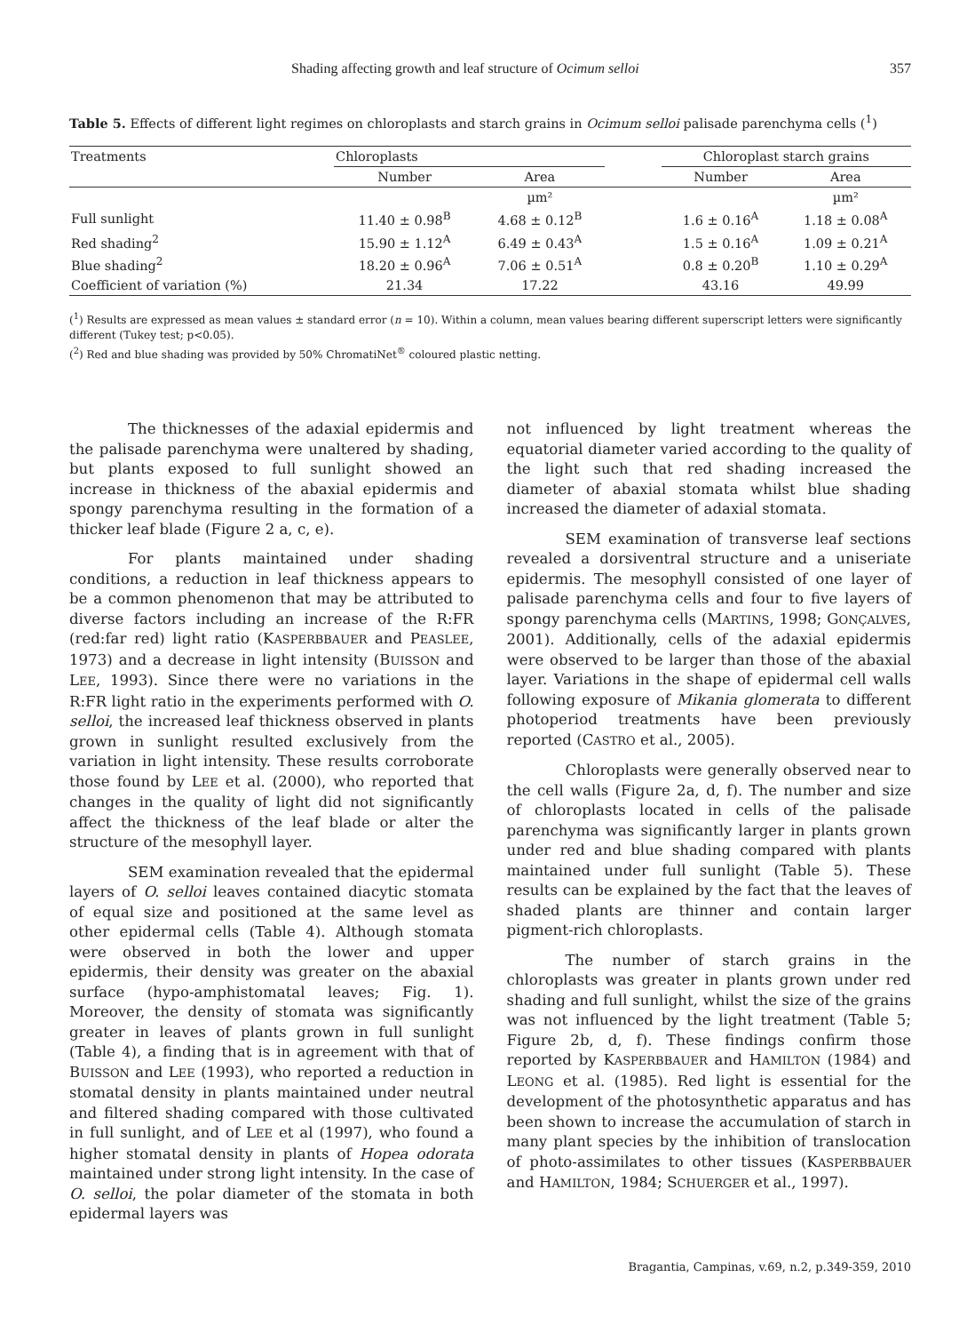Shading affecting growth and leaf structure of Ocimum selloi 357
Table 5. Effects of different light regimes on chloroplasts and starch grains in Ocimum selloi palisade parenchyma cells (<sup>1</sup>)
| Treatments | Chloroplasts | | | Chloroplast starch grains | |
| --- | --- | --- | --- | --- | --- |
| | Number | Area | | Number | Area |
| | | µm² | | | µm² |
| Full sunlight | 11.40 ± 0.98<sup>B</sup> | 4.68 ± 0.12<sup>B</sup> | | 1.6 ± 0.16<sup>A</sup> | 1.18 ± 0.08<sup>A</sup> |
| Red shading<sup>2</sup> | 15.90 ± 1.12<sup>A</sup> | 6.49 ± 0.43<sup>A</sup> | | 1.5 ± 0.16<sup>A</sup> | 1.09 ± 0.21<sup>A</sup> |
| Blue shading<sup>2</sup> | 18.20 ± 0.96<sup>A</sup> | 7.06 ± 0.51<sup>A</sup> | | 0.8 ± 0.20<sup>B</sup> | 1.10 ± 0.29<sup>A</sup> |
| Coefficient of variation (%) | 21.34 | 17.22 | | 43.16 | 49.99 |
(<sup>1</sup>) Results are expressed as mean values ± standard error (n = 10). Within a column, mean values bearing different superscript letters were significantly different (Tukey test; p<0.05).
(<sup>2</sup>) Red and blue shading was provided by 50% ChromatiNet<sup>®</sup> coloured plastic netting.
The thicknesses of the adaxial epidermis and the palisade parenchyma were unaltered by shading, but plants exposed to full sunlight showed an increase in thickness of the abaxial epidermis and spongy parenchyma resulting in the formation of a thicker leaf blade (Figure 2 a, c, e).
For plants maintained under shading conditions, a reduction in leaf thickness appears to be a common phenomenon that may be attributed to diverse factors including an increase of the R:FR (red:far red) light ratio (KASPERBBAUER and PEASLEE, 1973) and a decrease in light intensity (BUISSON and LEE, 1993). Since there were no variations in the R:FR light ratio in the experiments performed with O. selloi, the increased leaf thickness observed in plants grown in sunlight resulted exclusively from the variation in light intensity. These results corroborate those found by LEE et al. (2000), who reported that changes in the quality of light did not significantly affect the thickness of the leaf blade or alter the structure of the mesophyll layer.
SEM examination revealed that the epidermal layers of O. selloi leaves contained diacytic stomata of equal size and positioned at the same level as other epidermal cells (Table 4). Although stomata were observed in both the lower and upper epidermis, their density was greater on the abaxial surface (hypo-amphistomatal leaves; Fig. 1). Moreover, the density of stomata was significantly greater in leaves of plants grown in full sunlight (Table 4), a finding that is in agreement with that of BUISSON and LEE (1993), who reported a reduction in stomatal density in plants maintained under neutral and filtered shading compared with those cultivated in full sunlight, and of LEE et al (1997), who found a higher stomatal density in plants of Hopea odorata maintained under strong light intensity. In the case of O. selloi, the polar diameter of the stomata in both epidermal layers was
not influenced by light treatment whereas the equatorial diameter varied according to the quality of the light such that red shading increased the diameter of abaxial stomata whilst blue shading increased the diameter of adaxial stomata.
SEM examination of transverse leaf sections revealed a dorsiventral structure and a uniseriate epidermis. The mesophyll consisted of one layer of palisade parenchyma cells and four to five layers of spongy parenchyma cells (MARTINS, 1998; GONÇALVES, 2001). Additionally, cells of the adaxial epidermis were observed to be larger than those of the abaxial layer. Variations in the shape of epidermal cell walls following exposure of Mikania glomerata to different photoperiod treatments have been previously reported (CASTRO et al., 2005).
Chloroplasts were generally observed near to the cell walls (Figure 2a, d, f). The number and size of chloroplasts located in cells of the palisade parenchyma was significantly larger in plants grown under red and blue shading compared with plants maintained under full sunlight (Table 5). These results can be explained by the fact that the leaves of shaded plants are thinner and contain larger pigment-rich chloroplasts.
The number of starch grains in the chloroplasts was greater in plants grown under red shading and full sunlight, whilst the size of the grains was not influenced by the light treatment (Table 5; Figure 2b, d, f). These findings confirm those reported by KASPERBBAUER and HAMILTON (1984) and LEONG et al. (1985). Red light is essential for the development of the photosynthetic apparatus and has been shown to increase the accumulation of starch in many plant species by the inhibition of translocation of photo-assimilates to other tissues (KASPERBBAUER and HAMILTON, 1984; SCHUERGER et al., 1997).
Bragantia, Campinas, v.69, n.2, p.349-359, 2010